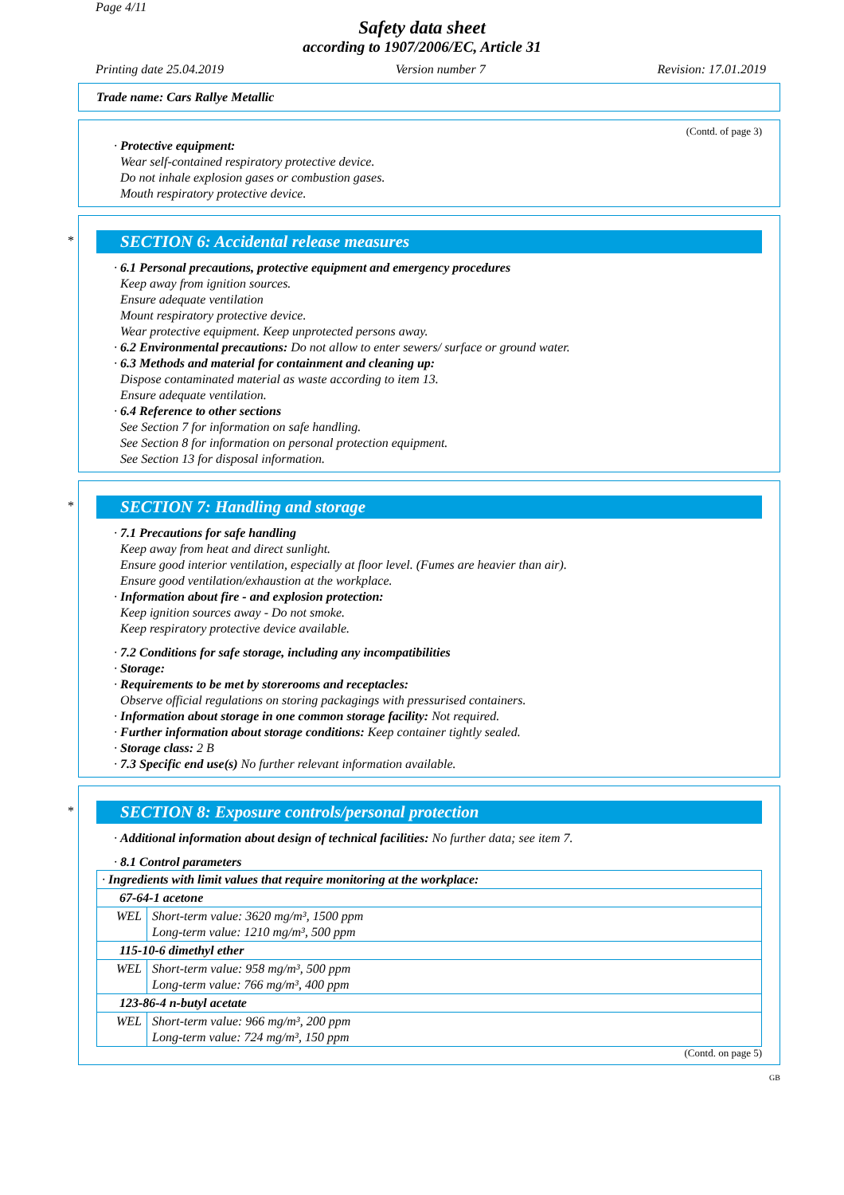Page 4/11
Safety data sheet
according to 1907/2006/EC, Article 31
Printing date 25.04.2019 Version number 7 Revision: 17.01.2019
Trade name: Cars Rallye Metallic
(Contd. of page 3)
· Protective equipment:
Wear self-contained respiratory protective device.
Do not inhale explosion gases or combustion gases.
Mouth respiratory protective device.
*
SECTION 6: Accidental release measures
· 6.1 Personal precautions, protective equipment and emergency procedures
Keep away from ignition sources.
Ensure adequate ventilation
Mount respiratory protective device.
Wear protective equipment. Keep unprotected persons away.
· 6.2 Environmental precautions: Do not allow to enter sewers/ surface or ground water.
· 6.3 Methods and material for containment and cleaning up:
Dispose contaminated material as waste according to item 13.
Ensure adequate ventilation.
· 6.4 Reference to other sections
See Section 7 for information on safe handling.
See Section 8 for information on personal protection equipment.
See Section 13 for disposal information.
*
SECTION 7: Handling and storage
· 7.1 Precautions for safe handling
Keep away from heat and direct sunlight.
Ensure good interior ventilation, especially at floor level. (Fumes are heavier than air).
Ensure good ventilation/exhaustion at the workplace.
· Information about fire - and explosion protection:
Keep ignition sources away - Do not smoke.
Keep respiratory protective device available.
· 7.2 Conditions for safe storage, including any incompatibilities
· Storage:
· Requirements to be met by storerooms and receptacles:
Observe official regulations on storing packagings with pressurised containers.
· Information about storage in one common storage facility: Not required.
· Further information about storage conditions: Keep container tightly sealed.
· Storage class: 2 B
· 7.3 Specific end use(s) No further relevant information available.
*
SECTION 8: Exposure controls/personal protection
· Additional information about design of technical facilities: No further data; see item 7.
· 8.1 Control parameters
| · Ingredients with limit values that require monitoring at the workplace: | |
| 67-64-1 acetone | |
| WEL | Short-term value: 3620 mg/m³, 1500 ppm Long-term value: 1210 mg/m³, 500 ppm |
| 115-10-6 dimethyl ether | |
| WEL | Short-term value: 958 mg/m³, 500 ppm Long-term value: 766 mg/m³, 400 ppm |
| 123-86-4 n-butyl acetate | |
| WEL | Short-term value: 966 mg/m³, 200 ppm Long-term value: 724 mg/m³, 150 ppm |
(Contd. on page 5)
GB